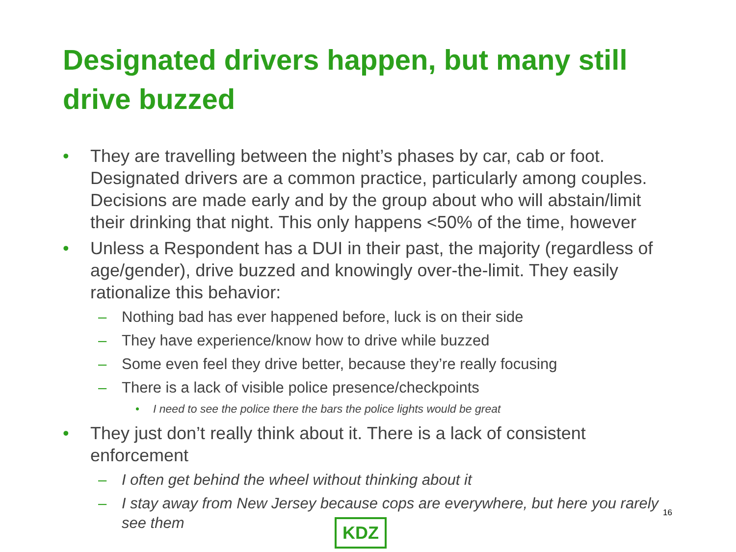Designated drivers happen, but many still drive buzzed
• They are travelling between the night’s phases by car, cab or foot. Designated drivers are a common practice, particularly among couples. Decisions are made early and by the group about who will abstain/limit their drinking that night. This only happens <50% of the time, however
• Unless a Respondent has a DUI in their past, the majority (regardless of age/gender), drive buzzed and knowingly over-the-limit. They easily rationalize this behavior:
– Nothing bad has ever happened before, luck is on their side
– They have experience/know how to drive while buzzed
– Some even feel they drive better, because they’re really focusing
– There is a lack of visible police presence/checkpoints
• I need to see the police there the bars the police lights would be great
• They just don’t really think about it. There is a lack of consistent enforcement
– I often get behind the wheel without thinking about it
– I stay away from New Jersey because cops are everywhere, but here you rarely see them
16
KDZ